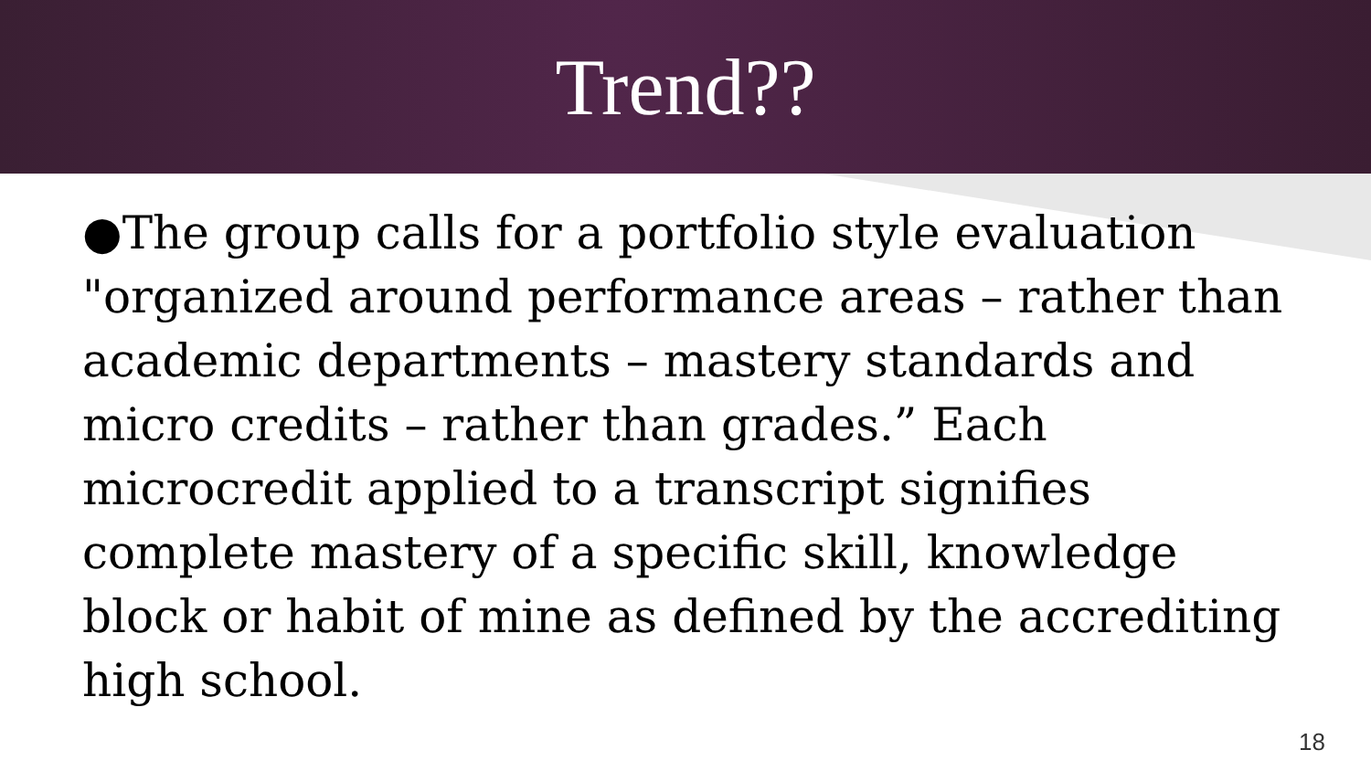Trend??
●The group calls for a portfolio style evaluation "organized around performance areas – rather than academic departments – mastery standards and micro credits – rather than grades.” Each microcredit applied to a transcript signifies complete mastery of a specific skill, knowledge block or habit of mine as defined by the accrediting high school.
18